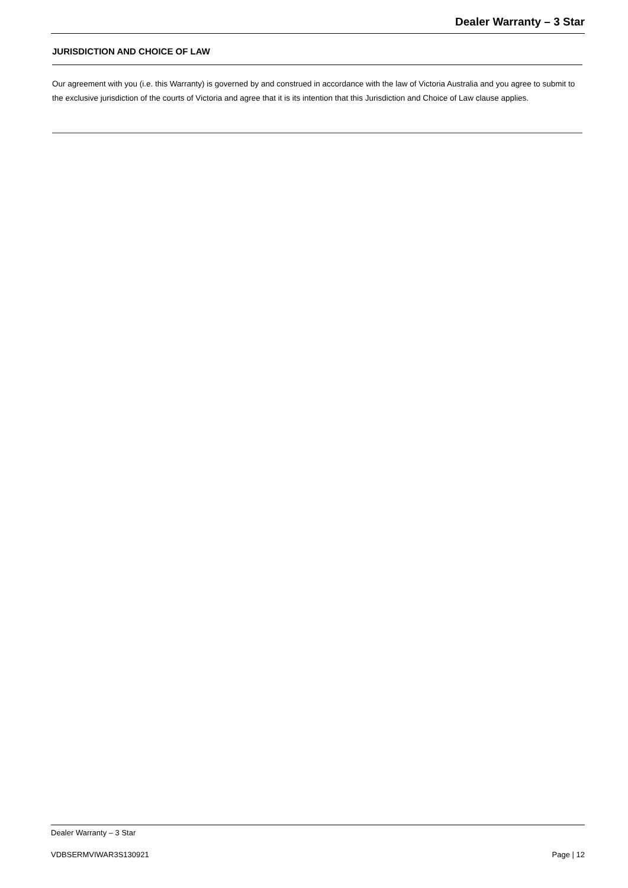Dealer Warranty – 3 Star
JURISDICTION AND CHOICE OF LAW
Our agreement with you (i.e. this Warranty) is governed by and construed in accordance with the law of Victoria Australia and you agree to submit to the exclusive jurisdiction of the courts of Victoria and agree that it is its intention that this Jurisdiction and Choice of Law clause applies.
Dealer Warranty – 3 Star
VDBSERMVIWAR3S130921 Page | 12